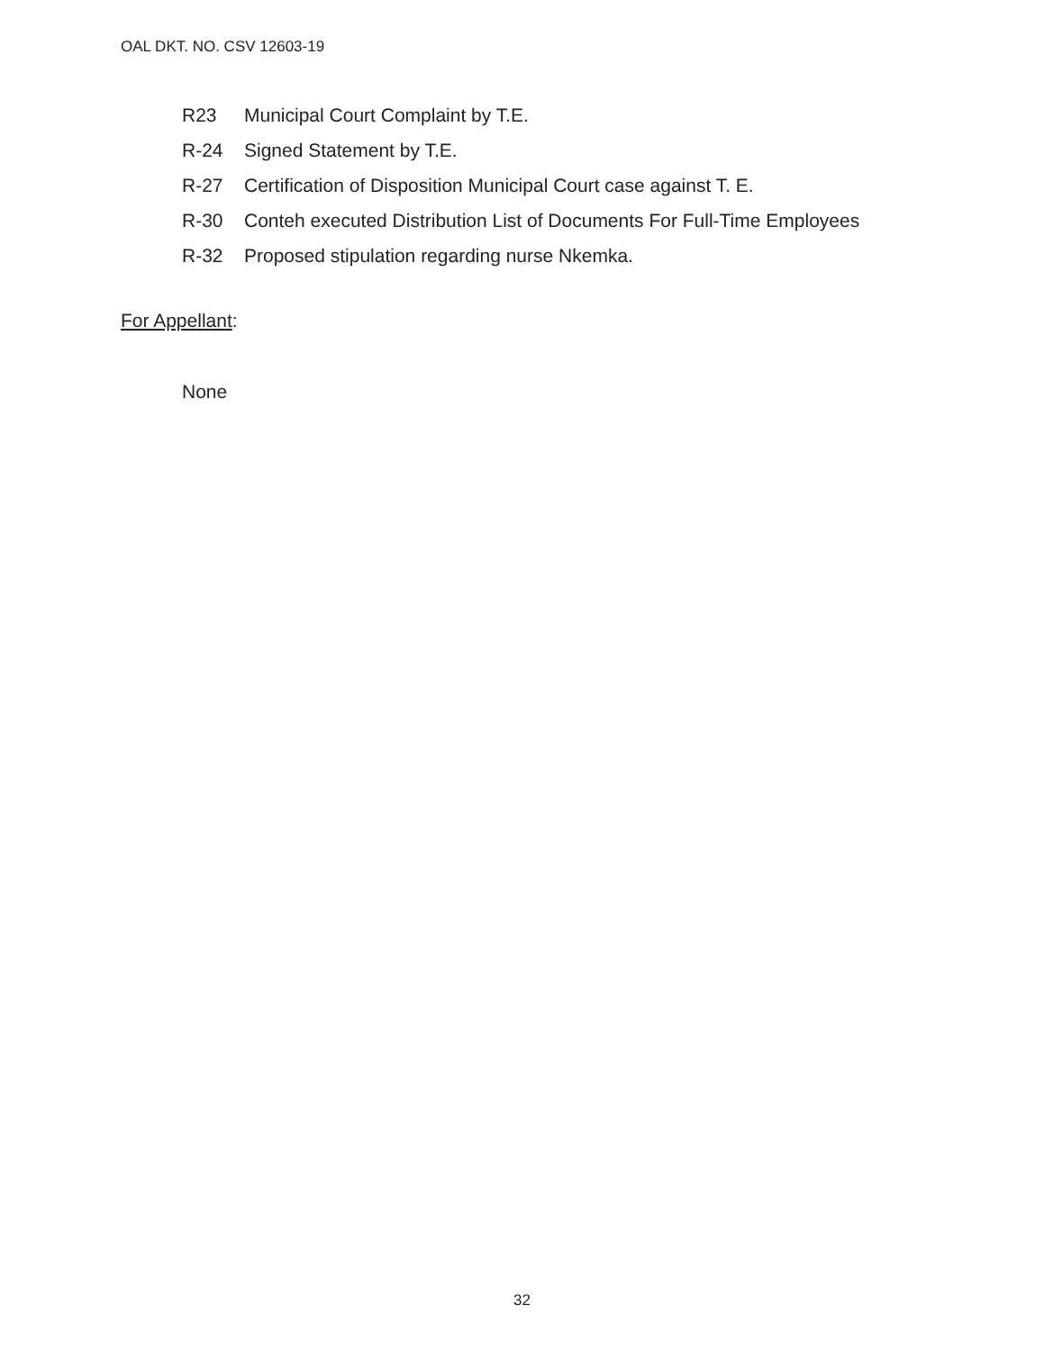OAL DKT. NO. CSV 12603-19
R23 Municipal Court Complaint by T.E.
R-24 Signed Statement by T.E.
R-27 Certification of Disposition Municipal Court case against T. E.
R-30 Conteh executed Distribution List of Documents For Full-Time Employees
R-32 Proposed stipulation regarding nurse Nkemka.
For Appellant:
None
32